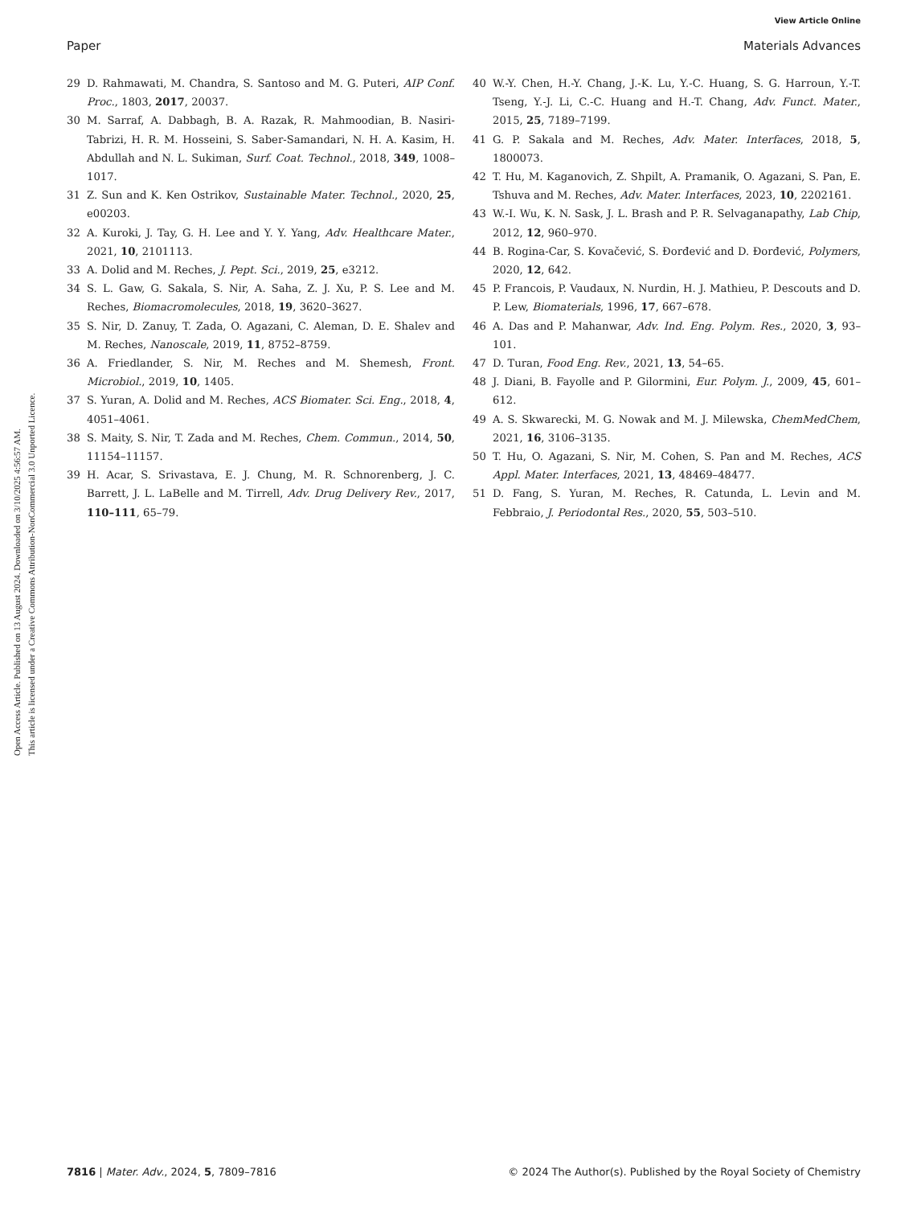View Article Online
Paper Materials Advances
Open Access Article. Published on 13 August 2024. Downloaded on 3/10/2025 4:56:57 AM.
This article is licensed under a Creative Commons Attribution-NonCommercial 3.0 Unported Licence.
29 D. Rahmawati, M. Chandra, S. Santoso and M. G. Puteri, AIP Conf. Proc., 1803, 2017, 20037.
30 M. Sarraf, A. Dabbagh, B. A. Razak, R. Mahmoodian, B. Nasiri-Tabrizi, H. R. M. Hosseini, S. Saber-Samandari, N. H. A. Kasim, H. Abdullah and N. L. Sukiman, Surf. Coat. Technol., 2018, 349, 1008–1017.
31 Z. Sun and K. Ken Ostrikov, Sustainable Mater. Technol., 2020, 25, e00203.
32 A. Kuroki, J. Tay, G. H. Lee and Y. Y. Yang, Adv. Healthcare Mater., 2021, 10, 2101113.
33 A. Dolid and M. Reches, J. Pept. Sci., 2019, 25, e3212.
34 S. L. Gaw, G. Sakala, S. Nir, A. Saha, Z. J. Xu, P. S. Lee and M. Reches, Biomacromolecules, 2018, 19, 3620–3627.
35 S. Nir, D. Zanuy, T. Zada, O. Agazani, C. Aleman, D. E. Shalev and M. Reches, Nanoscale, 2019, 11, 8752–8759.
36 A. Friedlander, S. Nir, M. Reches and M. Shemesh, Front. Microbiol., 2019, 10, 1405.
37 S. Yuran, A. Dolid and M. Reches, ACS Biomater. Sci. Eng., 2018, 4, 4051–4061.
38 S. Maity, S. Nir, T. Zada and M. Reches, Chem. Commun., 2014, 50, 11154–11157.
39 H. Acar, S. Srivastava, E. J. Chung, M. R. Schnorenberg, J. C. Barrett, J. L. LaBelle and M. Tirrell, Adv. Drug Delivery Rev., 2017, 110–111, 65–79.
40 W.-Y. Chen, H.-Y. Chang, J.-K. Lu, Y.-C. Huang, S. G. Harroun, Y.-T. Tseng, Y.-J. Li, C.-C. Huang and H.-T. Chang, Adv. Funct. Mater., 2015, 25, 7189–7199.
41 G. P. Sakala and M. Reches, Adv. Mater. Interfaces, 2018, 5, 1800073.
42 T. Hu, M. Kaganovich, Z. Shpilt, A. Pramanik, O. Agazani, S. Pan, E. Tshuva and M. Reches, Adv. Mater. Interfaces, 2023, 10, 2202161.
43 W.-I. Wu, K. N. Sask, J. L. Brash and P. R. Selvaganapathy, Lab Chip, 2012, 12, 960–970.
44 B. Rogina-Car, S. Kovačević, S. Đorđević and D. Đorđević, Polymers, 2020, 12, 642.
45 P. Francois, P. Vaudaux, N. Nurdin, H. J. Mathieu, P. Descouts and D. P. Lew, Biomaterials, 1996, 17, 667–678.
46 A. Das and P. Mahanwar, Adv. Ind. Eng. Polym. Res., 2020, 3, 93–101.
47 D. Turan, Food Eng. Rev., 2021, 13, 54–65.
48 J. Diani, B. Fayolle and P. Gilormini, Eur. Polym. J., 2009, 45, 601–612.
49 A. S. Skwarecki, M. G. Nowak and M. J. Milewska, ChemMedChem, 2021, 16, 3106–3135.
50 T. Hu, O. Agazani, S. Nir, M. Cohen, S. Pan and M. Reches, ACS Appl. Mater. Interfaces, 2021, 13, 48469–48477.
51 D. Fang, S. Yuran, M. Reches, R. Catunda, L. Levin and M. Febbraio, J. Periodontal Res., 2020, 55, 503–510.
7816 | Mater. Adv., 2024, 5, 7809–7816 © 2024 The Author(s). Published by the Royal Society of Chemistry